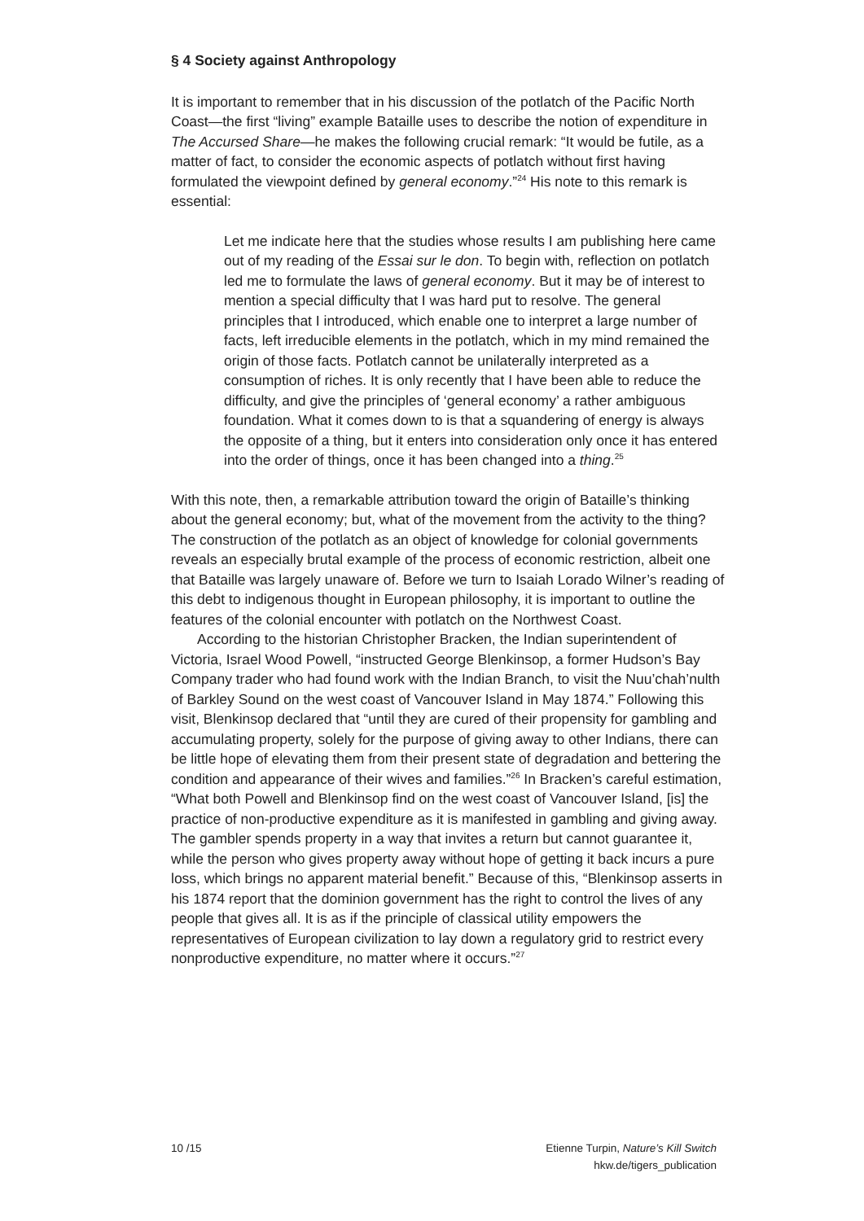§ 4 Society against Anthropology
It is important to remember that in his discussion of the potlatch of the Pacific North Coast—the first “living” example Bataille uses to describe the notion of expenditure in The Accursed Share—he makes the following crucial remark: “It would be futile, as a matter of fact, to consider the economic aspects of potlatch without first having formulated the viewpoint defined by general economy.”<sup>24</sup> His note to this remark is essential:
Let me indicate here that the studies whose results I am publishing here came out of my reading of the Essai sur le don. To begin with, reflection on potlatch led me to formulate the laws of general economy. But it may be of interest to mention a special difficulty that I was hard put to resolve. The general principles that I introduced, which enable one to interpret a large number of facts, left irreducible elements in the potlatch, which in my mind remained the origin of those facts. Potlatch cannot be unilaterally interpreted as a consumption of riches. It is only recently that I have been able to reduce the difficulty, and give the principles of ‘general economy’ a rather ambiguous foundation. What it comes down to is that a squandering of energy is always the opposite of a thing, but it enters into consideration only once it has entered into the order of things, once it has been changed into a thing.<sup>25</sup>
With this note, then, a remarkable attribution toward the origin of Bataille’s thinking about the general economy; but, what of the movement from the activity to the thing? The construction of the potlatch as an object of knowledge for colonial governments reveals an especially brutal example of the process of economic restriction, albeit one that Bataille was largely unaware of. Before we turn to Isaiah Lorado Wilner’s reading of this debt to indigenous thought in European philosophy, it is important to outline the features of the colonial encounter with potlatch on the Northwest Coast.
According to the historian Christopher Bracken, the Indian superintendent of Victoria, Israel Wood Powell, “instructed George Blenkinsop, a former Hudson’s Bay Company trader who had found work with the Indian Branch, to visit the Nuu’chah’nulth of Barkley Sound on the west coast of Vancouver Island in May 1874.” Following this visit, Blenkinsop declared that “until they are cured of their propensity for gambling and accumulating property, solely for the purpose of giving away to other Indians, there can be little hope of elevating them from their present state of degradation and bettering the condition and appearance of their wives and families.”<sup>26</sup> In Bracken’s careful estimation, “What both Powell and Blenkinsop find on the west coast of Vancouver Island, [is] the practice of non-productive expenditure as it is manifested in gambling and giving away. The gambler spends property in a way that invites a return but cannot guarantee it, while the person who gives property away without hope of getting it back incurs a pure loss, which brings no apparent material benefit.” Because of this, “Blenkinsop asserts in his 1874 report that the dominion government has the right to control the lives of any people that gives all. It is as if the principle of classical utility empowers the representatives of European civilization to lay down a regulatory grid to restrict every nonproductive expenditure, no matter where it occurs.”<sup>27</sup>
10 /15 Etienne Turpin, Nature’s Kill Switch
hkw.de/tigers_publication